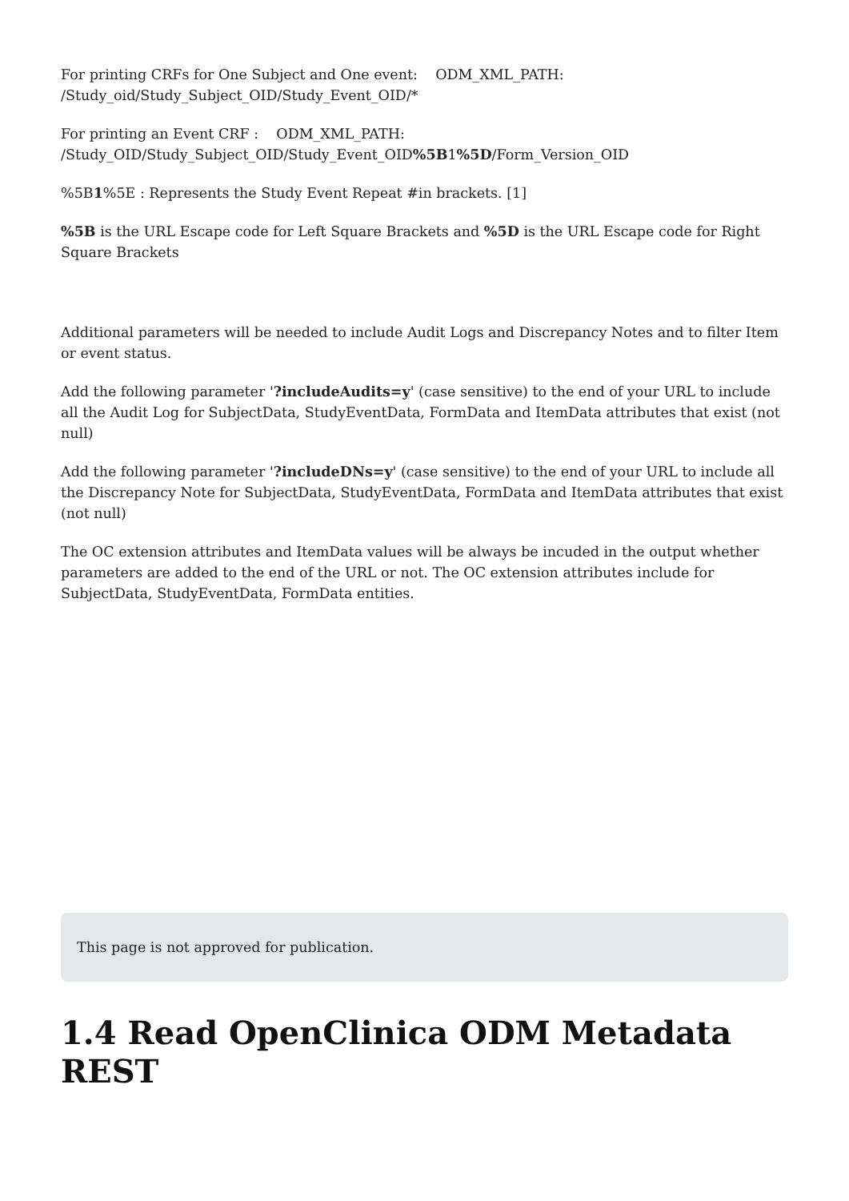For printing CRFs for One Subject and One event: ODM_XML_PATH: /Study_oid/Study_Subject_OID/Study_Event_OID/*
For printing an Event CRF : ODM_XML_PATH: /Study_OID/Study_Subject_OID/Study_Event_OID%5B1%5D/Form_Version_OID
%5B1%5E : Represents the Study Event Repeat #in brackets. [1]
%5B is the URL Escape code for Left Square Brackets and %5D is the URL Escape code for Right Square Brackets
Additional parameters will be needed to include Audit Logs and Discrepancy Notes and to filter Item or event status.
Add the following parameter '?includeAudits=y' (case sensitive) to the end of your URL to include all the Audit Log for SubjectData, StudyEventData, FormData and ItemData attributes that exist (not null)
Add the following parameter '?includeDNs=y' (case sensitive) to the end of your URL to include all the Discrepancy Note for SubjectData, StudyEventData, FormData and ItemData attributes that exist (not null)
The OC extension attributes and ItemData values will be always be incuded in the output whether parameters are added to the end of the URL or not. The OC extension attributes include for SubjectData, StudyEventData, FormData entities.
This page is not approved for publication.
1.4 Read OpenClinica ODM Metadata REST